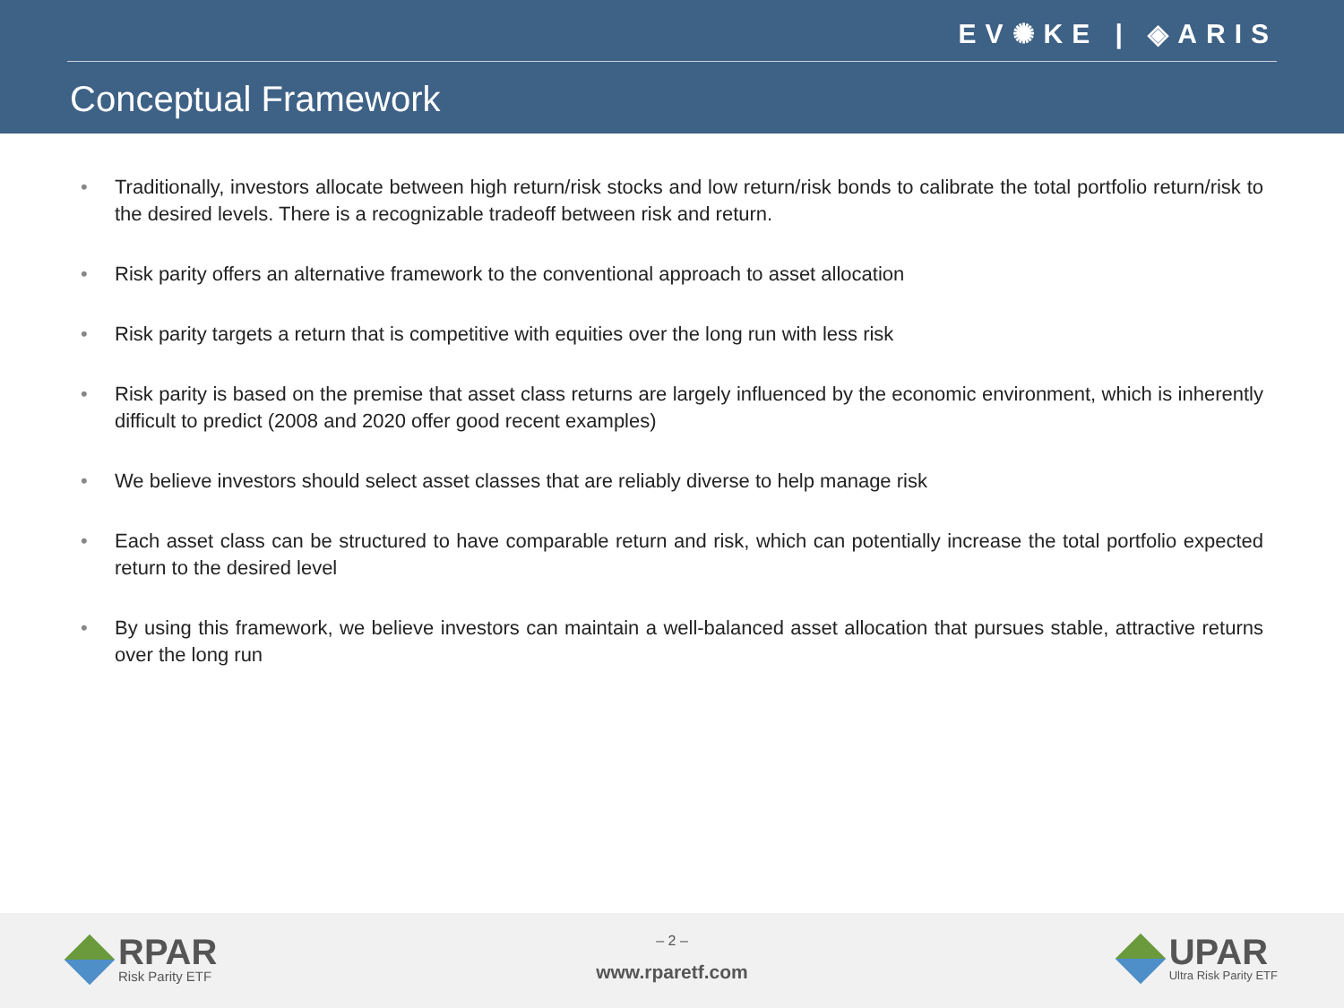EV✺KE | ◈ARIS
Conceptual Framework
• Traditionally, investors allocate between high return/risk stocks and low return/risk bonds to calibrate the total portfolio return/risk to the desired levels. There is a recognizable tradeoff between risk and return.
• Risk parity offers an alternative framework to the conventional approach to asset allocation
• Risk parity targets a return that is competitive with equities over the long run with less risk
• Risk parity is based on the premise that asset class returns are largely influenced by the economic environment, which is inherently difficult to predict (2008 and 2020 offer good recent examples)
• We believe investors should select asset classes that are reliably diverse to help manage risk
• Each asset class can be structured to have comparable return and risk, which can potentially increase the total portfolio expected return to the desired level
• By using this framework, we believe investors can maintain a well-balanced asset allocation that pursues stable, attractive returns over the long run
RPAR
Risk Parity ETF
– 2 –
www.rparetf.com
UPAR
Ultra Risk Parity ETF